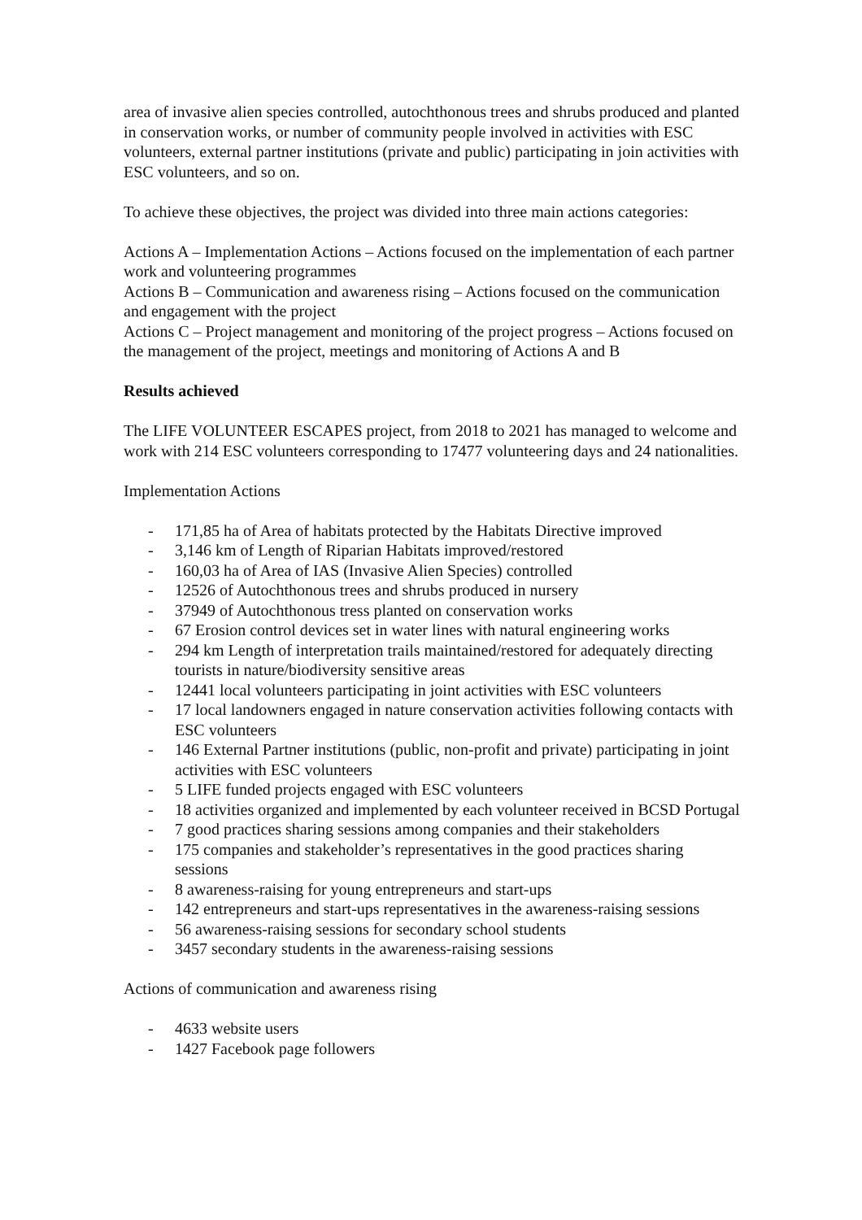area of invasive alien species controlled, autochthonous trees and shrubs produced and planted in conservation works, or number of community people involved in activities with ESC volunteers, external partner institutions (private and public) participating in join activities with ESC volunteers, and so on.
To achieve these objectives, the project was divided into three main actions categories:
Actions A – Implementation Actions – Actions focused on the implementation of each partner work and volunteering programmes
Actions B – Communication and awareness rising – Actions focused on the communication and engagement with the project
Actions C – Project management and monitoring of the project progress – Actions focused on the management of the project, meetings and monitoring of Actions A and B
Results achieved
The LIFE VOLUNTEER ESCAPES project, from 2018 to 2021 has managed to welcome and work with 214 ESC volunteers corresponding to 17477 volunteering days and 24 nationalities.
Implementation Actions
- 171,85 ha of Area of habitats protected by the Habitats Directive improved
- 3,146 km of Length of Riparian Habitats improved/restored
- 160,03 ha of Area of IAS (Invasive Alien Species) controlled
- 12526 of Autochthonous trees and shrubs produced in nursery
- 37949 of Autochthonous tress planted on conservation works
- 67 Erosion control devices set in water lines with natural engineering works
- 294 km Length of interpretation trails maintained/restored for adequately directing tourists in nature/biodiversity sensitive areas
- 12441 local volunteers participating in joint activities with ESC volunteers
- 17 local landowners engaged in nature conservation activities following contacts with ESC volunteers
- 146 External Partner institutions (public, non-profit and private) participating in joint activities with ESC volunteers
- 5 LIFE funded projects engaged with ESC volunteers
- 18 activities organized and implemented by each volunteer received in BCSD Portugal
- 7 good practices sharing sessions among companies and their stakeholders
- 175 companies and stakeholder’s representatives in the good practices sharing sessions
- 8 awareness-raising for young entrepreneurs and start-ups
- 142 entrepreneurs and start-ups representatives in the awareness-raising sessions
- 56 awareness-raising sessions for secondary school students
- 3457 secondary students in the awareness-raising sessions
Actions of communication and awareness rising
- 4633 website users
- 1427 Facebook page followers